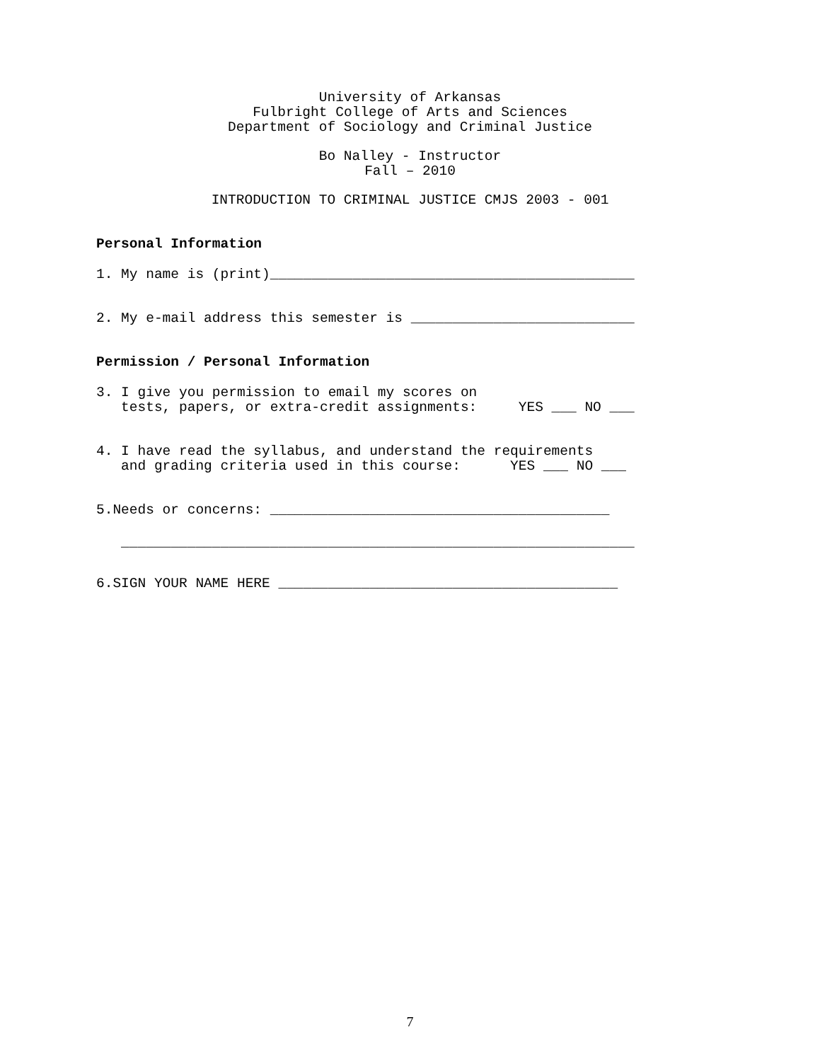University of Arkansas
Fulbright College of Arts and Sciences
Department of Sociology and Criminal Justice
Bo Nalley - Instructor
Fall – 2010
INTRODUCTION TO CRIMINAL JUSTICE CMJS 2003 - 001
Personal Information
1. My name is (print)____________________________________________
2. My e-mail address this semester is ___________________________
Permission / Personal Information
3. I give you permission to email my scores on tests, papers, or extra-credit assignments: YES ___ NO ___
4. I have read the syllabus, and understand the requirements and grading criteria used in this course: YES ___ NO ___
5.Needs or concerns: _________________________________________
______________________________________________________________
6.SIGN YOUR NAME HERE _________________________________________
7